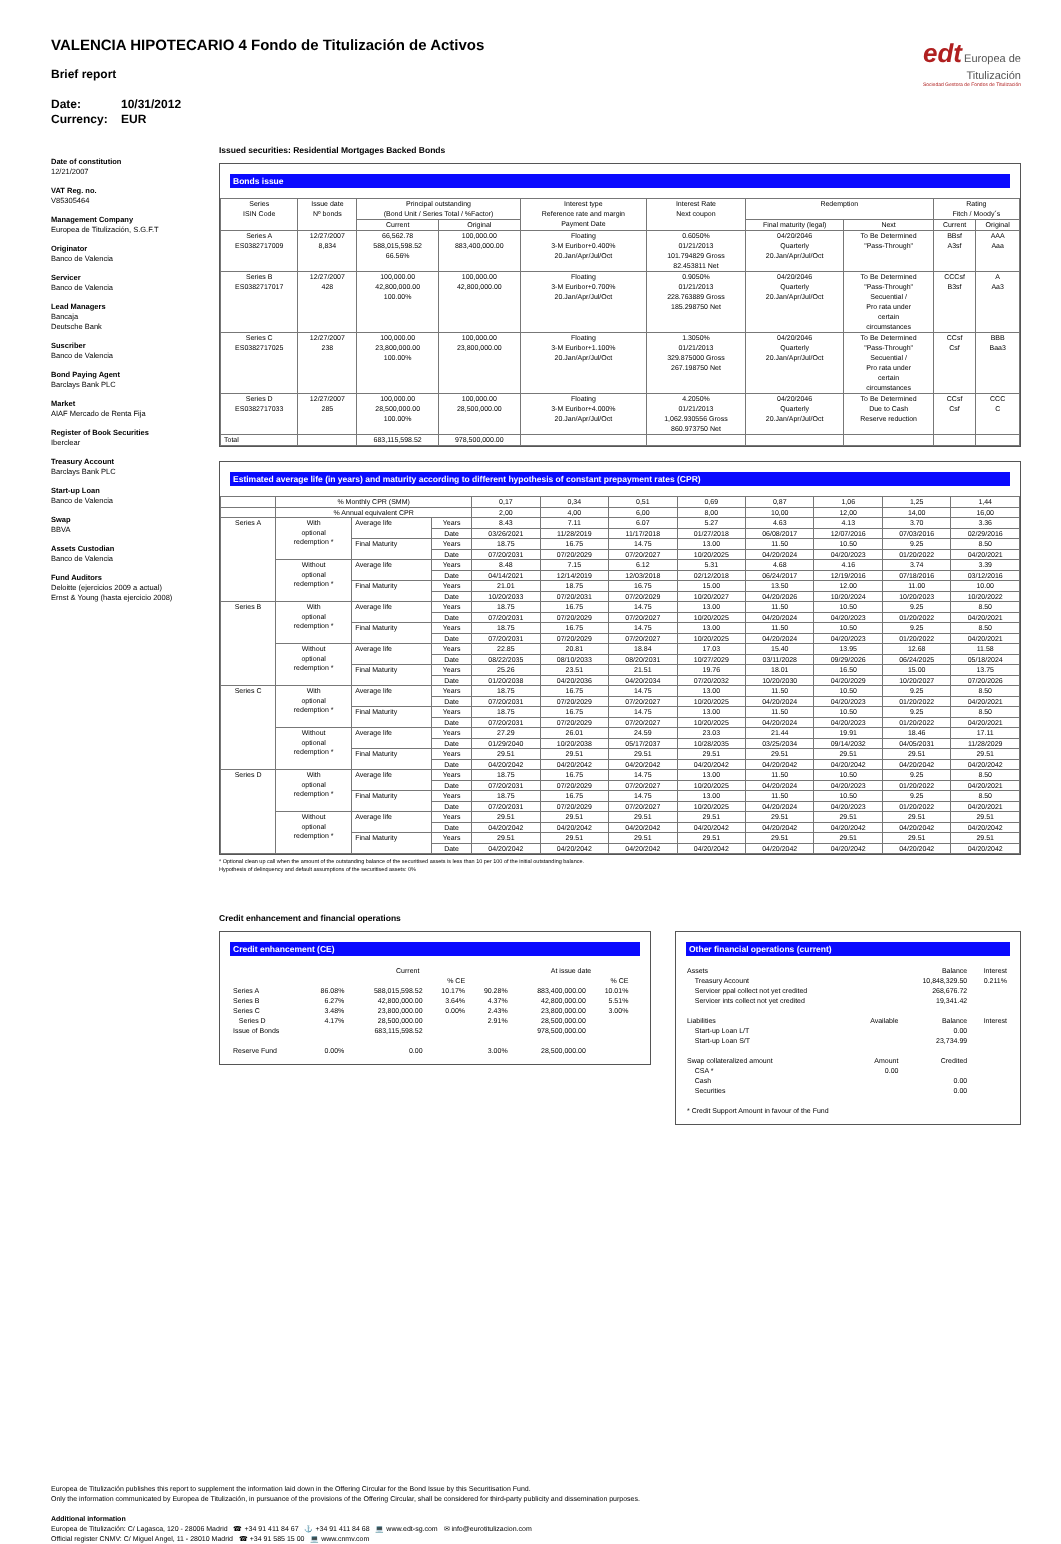edt Europea de
Titulización
Sociedad Gestora de Fondos de Titulización
VALENCIA HIPOTECARIO 4 Fondo de Titulización de Activos
Brief report
Date: 10/31/2012
Currency: EUR
Date of constitution
12/21/2007
VAT Reg. no.
V85305464
Management Company
Europea de Titulización, S.G.F.T
Originator
Banco de Valencia
Servicer
Banco de Valencia
Lead Managers
Bancaja
Deutsche Bank
Suscriber
Banco de Valencia
Bond Paying Agent
Barclays Bank PLC
Market
AIAF Mercado de Renta Fija
Register of Book Securities
Iberclear
Treasury Account
Barclays Bank PLC
Start-up Loan
Banco de Valencia
Swap
BBVA
Assets Custodian
Banco de Valencia
Fund Auditors
Deloitte (ejercicios 2009 a actual)
Ernst & Young (hasta ejercicio 2008)
Issued securities: Residential Mortgages Backed Bonds
Bonds issue
| Series ISIN Code | Issue date Nº bonds | Principal outstanding (Bond Unit / Series Total / %Factor) | | Interest type Reference rate and margin Payment Date | Interest Rate Next coupon | Redemption | | Rating Fitch / Moody´s | |
| --- | --- | --- | --- | --- | --- | --- | --- | --- | --- |
| | | Current | Original | | | Final maturity (legal) | Next | Current | Original |
| Series A ES0382717009 | 12/27/2007 8,834 | 66,562.78 588,015,598.52 66.56% | 100,000.00 883,400,000.00 | Floating 3-M Euribor+0.400% 20.Jan/Apr/Jul/Oct | 0.6050% 01/21/2013 101.794829 Gross 82.453811 Net | 04/20/2046 Quarterly 20.Jan/Apr/Jul/Oct | To Be Determined "Pass-Through" | BBsf A3sf | AAA Aaa |
| Series B ES0382717017 | 12/27/2007 428 | 100,000.00 42,800,000.00 100.00% | 100,000.00 42,800,000.00 | Floating 3-M Euribor+0.700% 20.Jan/Apr/Jul/Oct | 0.9050% 01/21/2013 228.763889 Gross 185.298750 Net | 04/20/2046 Quarterly 20.Jan/Apr/Jul/Oct | To Be Determined "Pass-Through" Secuential / Pro rata under certain circumstances | CCCsf B3sf | A Aa3 |
| Series C ES0382717025 | 12/27/2007 238 | 100,000.00 23,800,000.00 100.00% | 100,000.00 23,800,000.00 | Floating 3-M Euribor+1.100% 20.Jan/Apr/Jul/Oct | 1.3050% 01/21/2013 329.875000 Gross 267.198750 Net | 04/20/2046 Quarterly 20.Jan/Apr/Jul/Oct | To Be Determined "Pass-Through" Secuential / Pro rata under certain circumstances | CCsf Csf | BBB Baa3 |
| Series D ES0382717033 | 12/27/2007 285 | 100,000.00 28,500,000.00 100.00% | 100,000.00 28,500,000.00 | Floating 3-M Euribor+4.000% 20.Jan/Apr/Jul/Oct | 4.2050% 01/21/2013 1,062.930556 Gross 860.973750 Net | 04/20/2046 Quarterly 20.Jan/Apr/Jul/Oct | To Be Determined Due to Cash Reserve reduction | CCsf Csf | CCC C |
| Total | | 683,115,598.52 | 978,500,000.00 | | | | | | |
Estimated average life (in years) and maturity according to different hypothesis of constant prepayment rates (CPR)
| | % Monthly CPR (SMM) | | | 0,17 | 0,34 | 0,51 | 0,69 | 0,87 | 1,06 | 1,25 | 1,44 |
| | % Annual equivalent CPR | | | 2,00 | 4,00 | 6,00 | 8,00 | 10,00 | 12,00 | 14,00 | 16,00 |
| Series A | With optional redemption * | Average life | Years | 8.43 | 7.11 | 6.07 | 5.27 | 4.63 | 4.13 | 3.70 | 3.36 |
| | | | Date | 03/26/2021 | 11/28/2019 | 11/17/2018 | 01/27/2018 | 06/08/2017 | 12/07/2016 | 07/03/2016 | 02/29/2016 |
| | | Final Maturity | Years | 18.75 | 16.75 | 14.75 | 13.00 | 11.50 | 10.50 | 9.25 | 8.50 |
| | | | Date | 07/20/2031 | 07/20/2029 | 07/20/2027 | 10/20/2025 | 04/20/2024 | 04/20/2023 | 01/20/2022 | 04/20/2021 |
| | Without optional redemption * | Average life | Years | 8.48 | 7.15 | 6.12 | 5.31 | 4.68 | 4.16 | 3.74 | 3.39 |
| | | | Date | 04/14/2021 | 12/14/2019 | 12/03/2018 | 02/12/2018 | 06/24/2017 | 12/19/2016 | 07/18/2016 | 03/12/2016 |
| | | Final Maturity | Years | 21.01 | 18.75 | 16.75 | 15.00 | 13.50 | 12.00 | 11.00 | 10.00 |
| | | | Date | 10/20/2033 | 07/20/2031 | 07/20/2029 | 10/20/2027 | 04/20/2026 | 10/20/2024 | 10/20/2023 | 10/20/2022 |
| Series B | With optional redemption * | Average life | Years | 18.75 | 16.75 | 14.75 | 13.00 | 11.50 | 10.50 | 9.25 | 8.50 |
| | | | Date | 07/20/2031 | 07/20/2029 | 07/20/2027 | 10/20/2025 | 04/20/2024 | 04/20/2023 | 01/20/2022 | 04/20/2021 |
| | | Final Maturity | Years | 18.75 | 16.75 | 14.75 | 13.00 | 11.50 | 10.50 | 9.25 | 8.50 |
| | | | Date | 07/20/2031 | 07/20/2029 | 07/20/2027 | 10/20/2025 | 04/20/2024 | 04/20/2023 | 01/20/2022 | 04/20/2021 |
| | Without optional redemption * | Average life | Years | 22.85 | 20.81 | 18.84 | 17.03 | 15.40 | 13.95 | 12.68 | 11.58 |
| | | | Date | 08/22/2035 | 08/10/2033 | 08/20/2031 | 10/27/2029 | 03/11/2028 | 09/29/2026 | 06/24/2025 | 05/18/2024 |
| | | Final Maturity | Years | 25.26 | 23.51 | 21.51 | 19.76 | 18.01 | 16.50 | 15.00 | 13.75 |
| | | | Date | 01/20/2038 | 04/20/2036 | 04/20/2034 | 07/20/2032 | 10/20/2030 | 04/20/2029 | 10/20/2027 | 07/20/2026 |
| Series C | With optional redemption * | Average life | Years | 18.75 | 16.75 | 14.75 | 13.00 | 11.50 | 10.50 | 9.25 | 8.50 |
| | | | Date | 07/20/2031 | 07/20/2029 | 07/20/2027 | 10/20/2025 | 04/20/2024 | 04/20/2023 | 01/20/2022 | 04/20/2021 |
| | | Final Maturity | Years | 18.75 | 16.75 | 14.75 | 13.00 | 11.50 | 10.50 | 9.25 | 8.50 |
| | | | Date | 07/20/2031 | 07/20/2029 | 07/20/2027 | 10/20/2025 | 04/20/2024 | 04/20/2023 | 01/20/2022 | 04/20/2021 |
| | Without optional redemption * | Average life | Years | 27.29 | 26.01 | 24.59 | 23.03 | 21.44 | 19.91 | 18.46 | 17.11 |
| | | | Date | 01/29/2040 | 10/20/2038 | 05/17/2037 | 10/28/2035 | 03/25/2034 | 09/14/2032 | 04/05/2031 | 11/28/2029 |
| | | Final Maturity | Years | 29.51 | 29.51 | 29.51 | 29.51 | 29.51 | 29.51 | 29.51 | 29.51 |
| | | | Date | 04/20/2042 | 04/20/2042 | 04/20/2042 | 04/20/2042 | 04/20/2042 | 04/20/2042 | 04/20/2042 | 04/20/2042 |
| Series D | With optional redemption * | Average life | Years | 18.75 | 16.75 | 14.75 | 13.00 | 11.50 | 10.50 | 9.25 | 8.50 |
| | | | Date | 07/20/2031 | 07/20/2029 | 07/20/2027 | 10/20/2025 | 04/20/2024 | 04/20/2023 | 01/20/2022 | 04/20/2021 |
| | | Final Maturity | Years | 18.75 | 16.75 | 14.75 | 13.00 | 11.50 | 10.50 | 9.25 | 8.50 |
| | | | Date | 07/20/2031 | 07/20/2029 | 07/20/2027 | 10/20/2025 | 04/20/2024 | 04/20/2023 | 01/20/2022 | 04/20/2021 |
| | Without optional redemption * | Average life | Years | 29.51 | 29.51 | 29.51 | 29.51 | 29.51 | 29.51 | 29.51 | 29.51 |
| | | | Date | 04/20/2042 | 04/20/2042 | 04/20/2042 | 04/20/2042 | 04/20/2042 | 04/20/2042 | 04/20/2042 | 04/20/2042 |
| | | Final Maturity | Years | 29.51 | 29.51 | 29.51 | 29.51 | 29.51 | 29.51 | 29.51 | 29.51 |
| | | | Date | 04/20/2042 | 04/20/2042 | 04/20/2042 | 04/20/2042 | 04/20/2042 | 04/20/2042 | 04/20/2042 | 04/20/2042 |
* Optional clean up call when the amount of the outstanding balance of the securitised assets is less than 10 per 100 of the initial outstanding balance.
Hypothesis of delinquency and default assumptions of the securitised assets: 0%
Credit enhancement and financial operations
Credit enhancement (CE)
| | | Current | | | At issue date | | |
| | | | % CE | | | % CE | |
| Series A | 86.08% | 588,015,598.52 | 10.17% | 90.28% | 883,400,000.00 | 10.01% | |
| Series B | 6.27% | 42,800,000.00 | 3.64% | 4.37% | 42,800,000.00 | 5.51% | |
| Series C | 3.48% | 23,800,000.00 | 0.00% | 2.43% | 23,800,000.00 | 3.00% | |
| Series D | 4.17% | 28,500,000.00 | | 2.91% | 28,500,000.00 | | |
| Issue of Bonds | | 683,115,598.52 | | | 978,500,000.00 | | |
| Reserve Fund | 0.00% | 0.00 | | 3.00% | 28,500,000.00 | | |
Other financial operations (current)
| Assets | | Balance | Interest |
| Treasury Account | | 10,848,329.50 | 0.211% |
| Servicer ppal collect not yet credited | | 268,676.72 | |
| Servicer ints collect not yet credited | | 19,341.42 | |
| Liabilities | Available | Balance | Interest |
| Start-up Loan L/T | | 0.00 | |
| Start-up Loan S/T | | 23,734.99 | |
| Swap collateralized amount | Amount | Credited | |
| CSA * | 0.00 | | |
| Cash | | 0.00 | |
| Securities | | 0.00 | |
| * Credit Support Amount in favour of the Fund | | | |
Europea de Titulización publishes this report to supplement the information laid down in the Offering Circular for the Bond Issue by this Securitisation Fund.
Only the information communicated by Europea de Titulización, in pursuance of the provisions of the Offering Circular, shall be considered for third-party publicity and dissemination purposes.
Additional information
Europea de Titulización: C/ Lagasca, 120 - 28006 Madrid ☎ +34 91 411 84 67 ⚓ +34 91 411 84 68 💻 www.edt-sg.com ✉ info@eurotitulizacion.com
Official register CNMV: C/ Miguel Angel, 11 - 28010 Madrid ☎ +34 91 585 15 00 💻 www.cnmv.com